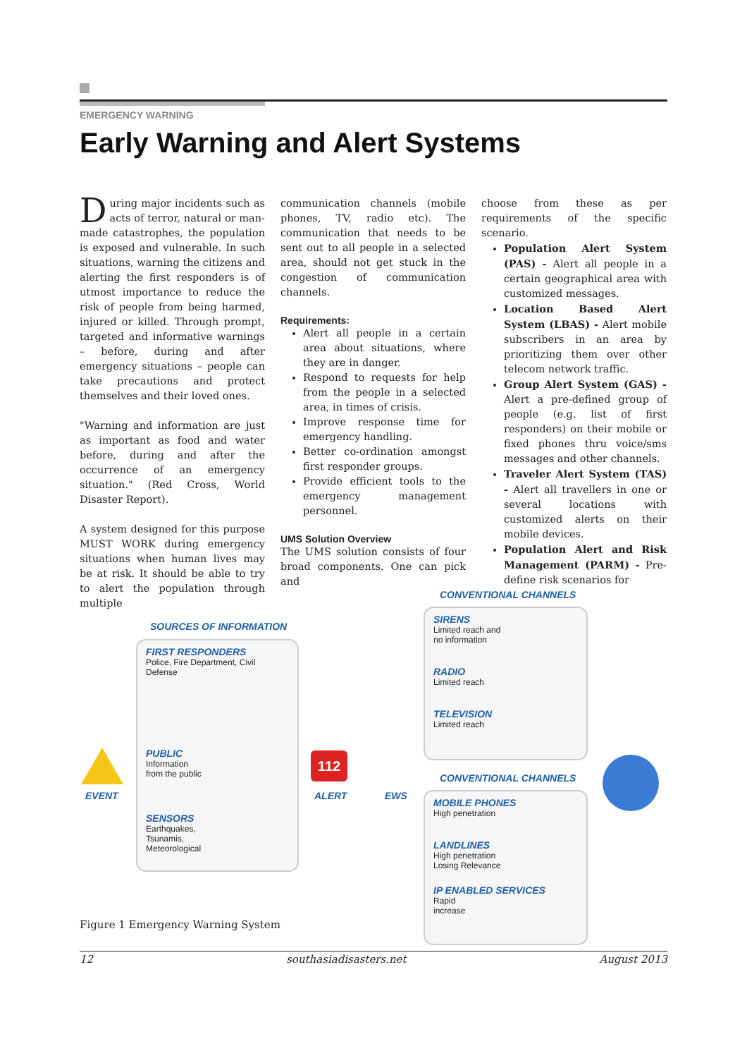EMERGENCY WARNING
Early Warning and Alert Systems
During major incidents such as acts of terror, natural or man-made catastrophes, the population is exposed and vulnerable. In such situations, warning the citizens and alerting the first responders is of utmost importance to reduce the risk of people from being harmed, injured or killed. Through prompt, targeted and informative warnings – before, during and after emergency situations – people can take precautions and protect themselves and their loved ones.
"Warning and information are just as important as food and water before, during and after the occurrence of an emergency situation." (Red Cross, World Disaster Report).
A system designed for this purpose MUST WORK during emergency situations when human lives may be at risk. It should be able to try to alert the population through multiple
communication channels (mobile phones, TV, radio etc). The communication that needs to be sent out to all people in a selected area, should not get stuck in the congestion of communication channels.
Requirements:
Alert all people in a certain area about situations, where they are in danger.
Respond to requests for help from the people in a selected area, in times of crisis.
Improve response time for emergency handling.
Better co-ordination amongst first responder groups.
Provide efficient tools to the emergency management personnel.
UMS Solution Overview
The UMS solution consists of four broad components. One can pick and
choose from these as per requirements of the specific scenario.
Population Alert System (PAS) - Alert all people in a certain geographical area with customized messages.
Location Based Alert System (LBAS) - Alert mobile subscribers in an area by prioritizing them over other telecom network traffic.
Group Alert System (GAS) - Alert a pre-defined group of people (e.g. list of first responders) on their mobile or fixed phones thru voice/sms messages and other channels.
Traveler Alert System (TAS) - Alert all travellers in one or several locations with customized alerts on their mobile devices.
Population Alert and Risk Management (PARM) - Pre-define risk scenarios for
CONVENTIONAL CHANNELS
SOURCES OF INFORMATION
FIRST RESPONDERS
Police, Fire Department, Civil Defense
PUBLIC
Information
from the public
SENSORS
Earthquakes,
Tsunamis,
Meteorological
EVENT
112
ALERT EWS
SIRENS
Limited reach and
no information
RADIO
Limited reach
TELEVISION
Limited reach
CONVENTIONAL CHANNELS
MOBILE PHONES
High penetration
LANDLINES
High penetration
Losing Relevance
IP ENABLED SERVICES
Rapid
increase
Figure 1 Emergency Warning System
12 southasiadisasters.net August 2013